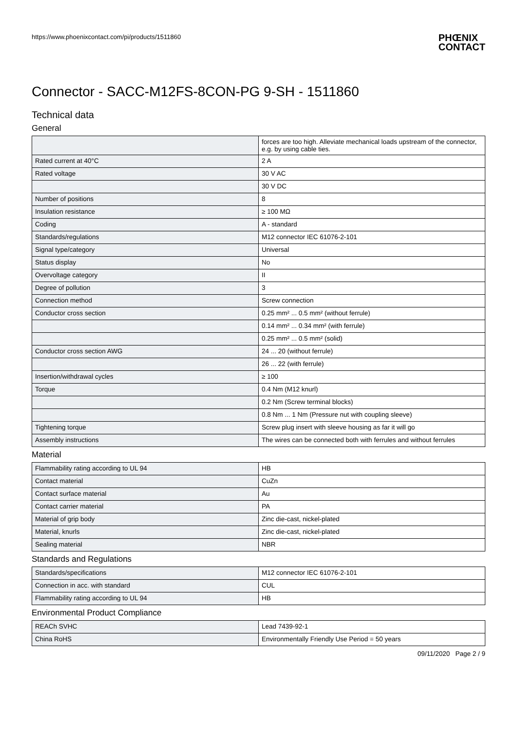https://www.phoenixcontact.com/pi/products/1511860 PHŒNIX
CONTACT
Connector - SACC-M12FS-8CON-PG 9-SH - 1511860
Technical data
General
| | forces are too high. Alleviate mechanical loads upstream of the connector, e.g. by using cable ties. |
| Rated current at 40°C | 2 A |
| Rated voltage | 30 V AC |
| | 30 V DC |
| Number of positions | 8 |
| Insulation resistance | ≥ 100 MΩ |
| Coding | A - standard |
| Standards/regulations | M12 connector IEC 61076-2-101 |
| Signal type/category | Universal |
| Status display | No |
| Overvoltage category | II |
| Degree of pollution | 3 |
| Connection method | Screw connection |
| Conductor cross section | 0.25 mm² ... 0.5 mm² (without ferrule) |
| | 0.14 mm² ... 0.34 mm² (with ferrule) |
| | 0.25 mm² ... 0.5 mm² (solid) |
| Conductor cross section AWG | 24 ... 20 (without ferrule) |
| | 26 ... 22 (with ferrule) |
| Insertion/withdrawal cycles | ≥ 100 |
| Torque | 0.4 Nm (M12 knurl) |
| | 0.2 Nm (Screw terminal blocks) |
| | 0.8 Nm ... 1 Nm (Pressure nut with coupling sleeve) |
| Tightening torque | Screw plug insert with sleeve housing as far it will go |
| Assembly instructions | The wires can be connected both with ferrules and without ferrules |
Material
| Flammability rating according to UL 94 | HB |
| Contact material | CuZn |
| Contact surface material | Au |
| Contact carrier material | PA |
| Material of grip body | Zinc die-cast, nickel-plated |
| Material, knurls | Zinc die-cast, nickel-plated |
| Sealing material | NBR |
Standards and Regulations
| Standards/specifications | M12 connector IEC 61076-2-101 |
| Connection in acc. with standard | CUL |
| Flammability rating according to UL 94 | HB |
Environmental Product Compliance
| REACh SVHC | Lead 7439-92-1 |
| China RoHS | Environmentally Friendly Use Period = 50 years |
09/11/2020 Page 2 / 9